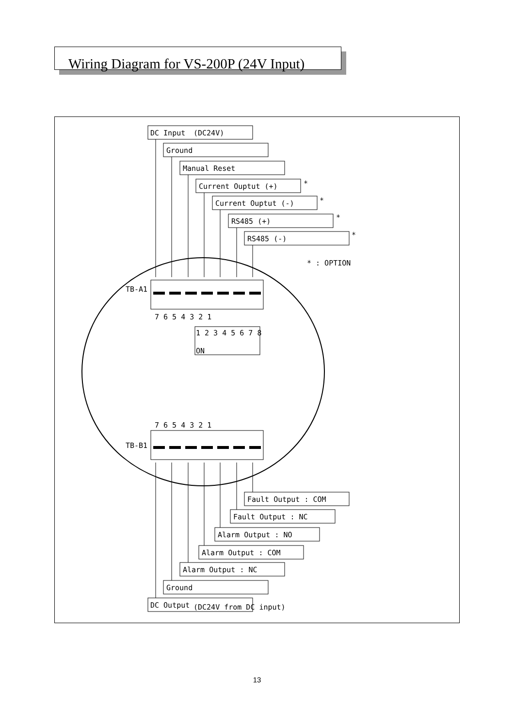Wiring Diagram for VS-200P (24V Input)
DC Input
(DC24V)
Ground
Manual Reset
Current Ouptut (+)
Current Ouptut (-)
RS485 (+)
RS485 (-)
*
*
*
*
* : OPTION
TB-A1
TB-B1
7 6 5 4 3 2 1
7 6 5 4 3 2 1
1 2 3 4 5 6 7 8
ON
Fault Output : COM
Fault Output : NC
Alarm Output : NO
Alarm Output : COM
Alarm Output : NC
Ground
DC Output
(DC24V from DC input)
13